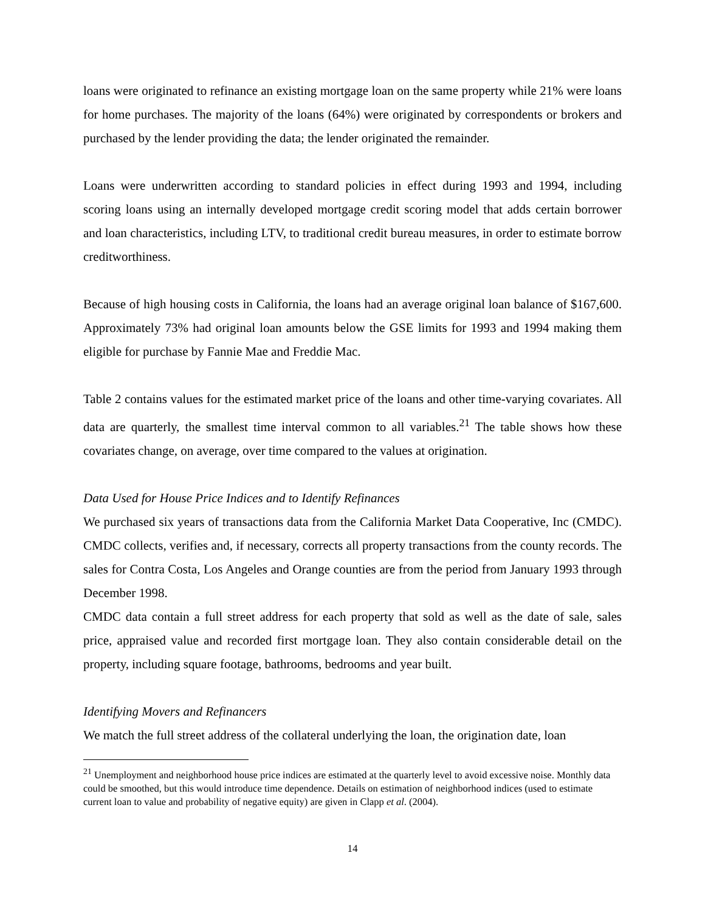loans were originated to refinance an existing mortgage loan on the same property while 21% were loans for home purchases. The majority of the loans (64%) were originated by correspondents or brokers and purchased by the lender providing the data; the lender originated the remainder.
Loans were underwritten according to standard policies in effect during 1993 and 1994, including scoring loans using an internally developed mortgage credit scoring model that adds certain borrower and loan characteristics, including LTV, to traditional credit bureau measures, in order to estimate borrow creditworthiness.
Because of high housing costs in California, the loans had an average original loan balance of $167,600. Approximately 73% had original loan amounts below the GSE limits for 1993 and 1994 making them eligible for purchase by Fannie Mae and Freddie Mac.
Table 2 contains values for the estimated market price of the loans and other time-varying covariates. All data are quarterly, the smallest time interval common to all variables.<sup>21</sup> The table shows how these covariates change, on average, over time compared to the values at origination.
Data Used for House Price Indices and to Identify Refinances
We purchased six years of transactions data from the California Market Data Cooperative, Inc (CMDC). CMDC collects, verifies and, if necessary, corrects all property transactions from the county records. The sales for Contra Costa, Los Angeles and Orange counties are from the period from January 1993 through December 1998.
CMDC data contain a full street address for each property that sold as well as the date of sale, sales price, appraised value and recorded first mortgage loan. They also contain considerable detail on the property, including square footage, bathrooms, bedrooms and year built.
Identifying Movers and Refinancers
We match the full street address of the collateral underlying the loan, the origination date, loan
<sup>21</sup> Unemployment and neighborhood house price indices are estimated at the quarterly level to avoid excessive noise. Monthly data could be smoothed, but this would introduce time dependence. Details on estimation of neighborhood indices (used to estimate current loan to value and probability of negative equity) are given in Clapp et al. (2004).
14